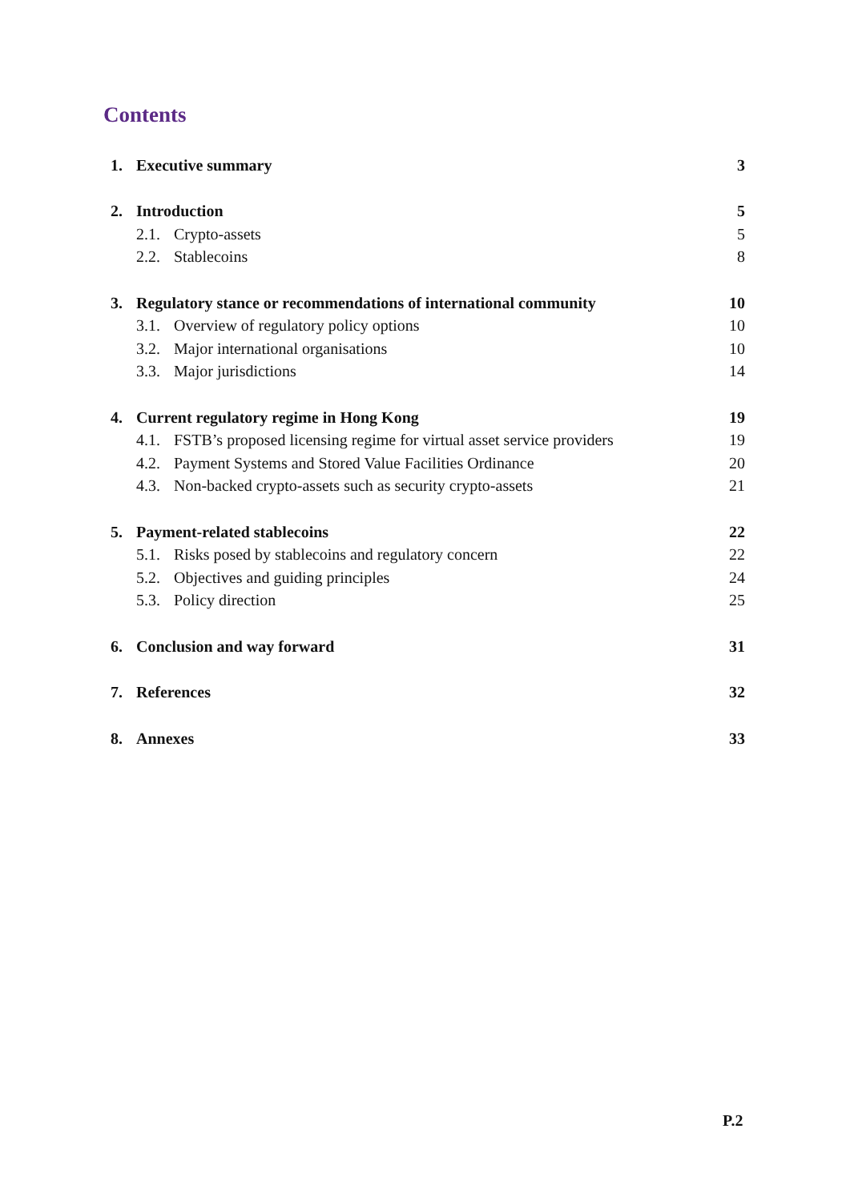Contents
| 1. | Executive summary | | 3 |
| 2. | Introduction | | 5 |
| | 2.1. | Crypto-assets | 5 |
| | 2.2. | Stablecoins | 8 |
| 3. | Regulatory stance or recommendations of international community | | 10 |
| | 3.1. | Overview of regulatory policy options | 10 |
| | 3.2. | Major international organisations | 10 |
| | 3.3. | Major jurisdictions | 14 |
| 4. | Current regulatory regime in Hong Kong | | 19 |
| | 4.1. | FSTB’s proposed licensing regime for virtual asset service providers | 19 |
| | 4.2. | Payment Systems and Stored Value Facilities Ordinance | 20 |
| | 4.3. | Non-backed crypto-assets such as security crypto-assets | 21 |
| 5. | Payment-related stablecoins | | 22 |
| | 5.1. | Risks posed by stablecoins and regulatory concern | 22 |
| | 5.2. | Objectives and guiding principles | 24 |
| | 5.3. | Policy direction | 25 |
| 6. | Conclusion and way forward | | 31 |
| 7. | References | | 32 |
| 8. | Annexes | | 33 |
P.2